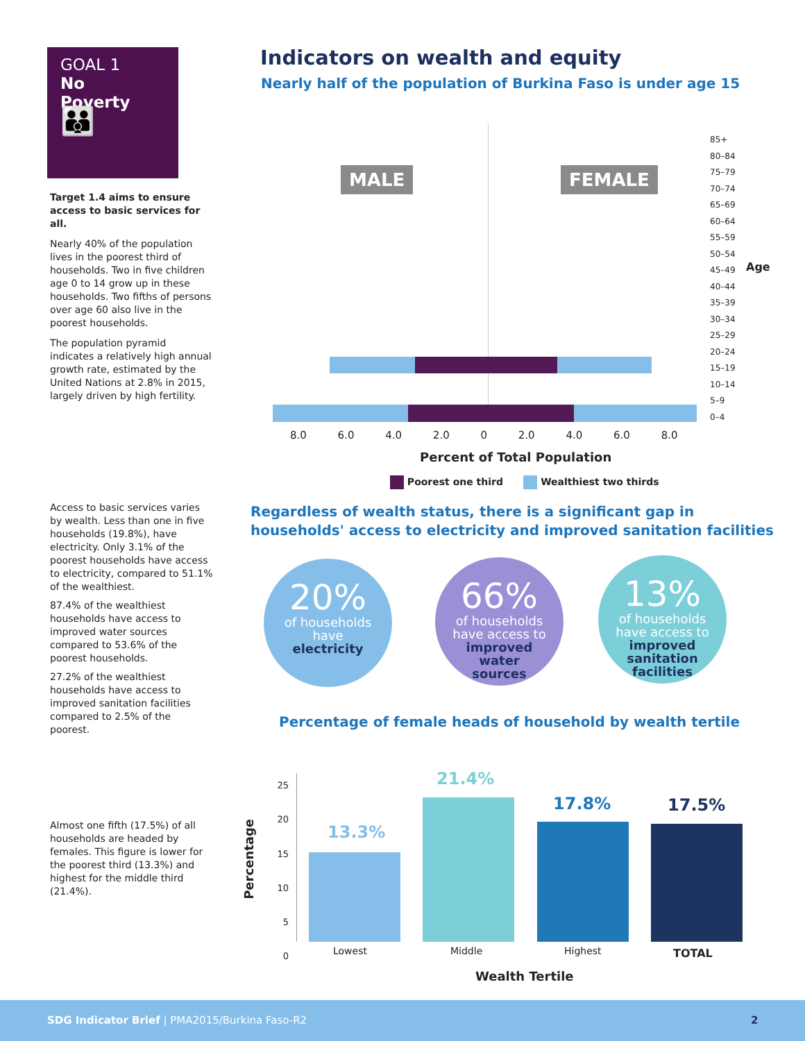GOAL 1
No
Poverty
👪
Target 1.4 aims to ensure access to basic services for all.
Nearly 40% of the population lives in the poorest third of households. Two in five children age 0 to 14 grow up in these households. Two fifths of persons over age 60 also live in the poorest households.
The population pyramid indicates a relatively high annual growth rate, estimated by the United Nations at 2.8% in 2015, largely driven by high fertility.
Access to basic services varies by wealth. Less than one in five households (19.8%), have electricity. Only 3.1% of the poorest households have access to electricity, compared to 51.1% of the wealthiest.
87.4% of the wealthiest households have access to improved water sources compared to 53.6% of the poorest households.
27.2% of the wealthiest households have access to improved sanitation facilities compared to 2.5% of the poorest.
Almost one fifth (17.5%) of all households are headed by females. This figure is lower for the poorest third (13.3%) and highest for the middle third (21.4%).
Indicators on wealth and equity
Nearly half of the population of Burkina Faso is under age 15
MALE FEMALE
85+
80–84
75–79
70–74
65–69
60–64
55–59
50–54
45–49
40–44
35–39
30–34
25–29
20–24
15–19
10–14
5–9
0–4
Age
8.0 6.0 4.0 2.0 0 2.0 4.0 6.0 8.0
Percent of Total Population
Poorest one third Wealthiest two thirds
Regardless of wealth status, there is a significant gap in
households' access to electricity and improved sanitation facilities
20%
of households
have
electricity
66%
of households
have access to
improved
water
sources
13%
of households
have access to
improved
sanitation
facilities
Percentage of female heads of household by wealth tertile
Percentage
25
20
15
10
5
0
13.3%
21.4%
17.8% 17.5%
Lowest Middle Highest TOTAL
Wealth Tertile
SDG Indicator Brief | PMA2015/Burkina Faso-R2 2